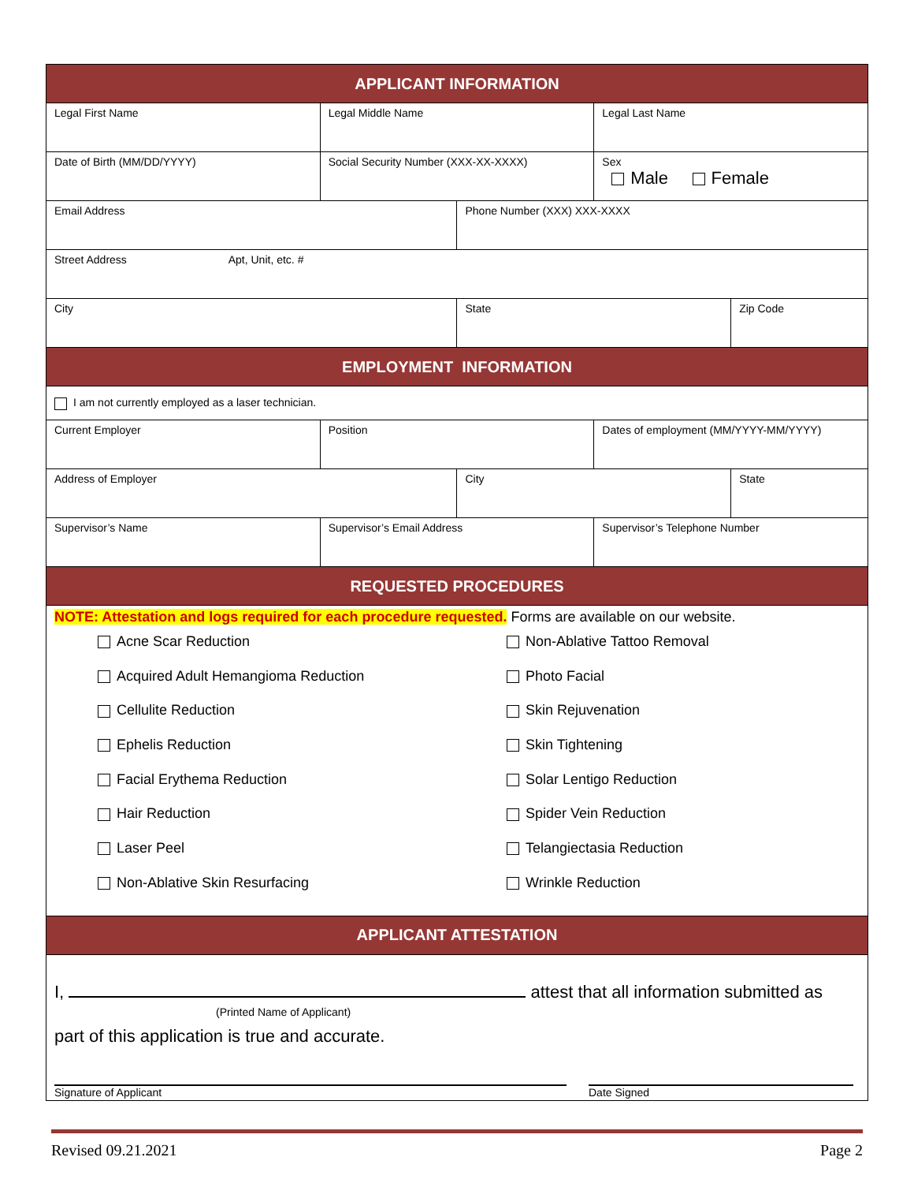| APPLICANT INFORMATION | | | | |
| Legal First Name | Legal Middle Name | | Legal Last Name | |
| Date of Birth (MM/DD/YYYY) | Social Security Number (XXX-XX-XXXX) | | Sex Male Female | |
| Email Address | | Phone Number (XXX) XXX-XXXX | | |
| Street Address Apt, Unit, etc. # | | | | |
| City | | State | | Zip Code |
| EMPLOYMENT INFORMATION | | | | |
| I am not currently employed as a laser technician. | | | | |
| Current Employer | Position | | Dates of employment (MM/YYYY-MM/YYYY) | |
| Address of Employer | | City | | State |
| Supervisor’s Name | Supervisor’s Email Address | | Supervisor’s Telephone Number | |
| REQUESTED PROCEDURES | | | | |
| NOTE: Attestation and logs required for each procedure requested. Forms are available on our website. Acne Scar Reduction Non-Ablative Tattoo Removal Acquired Adult Hemangioma Reduction Photo Facial Cellulite Reduction Skin Rejuvenation Ephelis Reduction Skin Tightening Facial Erythema Reduction Solar Lentigo Reduction Hair Reduction Spider Vein Reduction Laser Peel Telangiectasia Reduction Non-Ablative Skin Resurfacing Wrinkle Reduction | | | | |
| APPLICANT ATTESTATION | | | | |
| I, attest that all information submitted as (Printed Name of Applicant) part of this application is true and accurate. Signature of Applicant Date Signed | | | | |
Revised 09.21.2021 Page 2